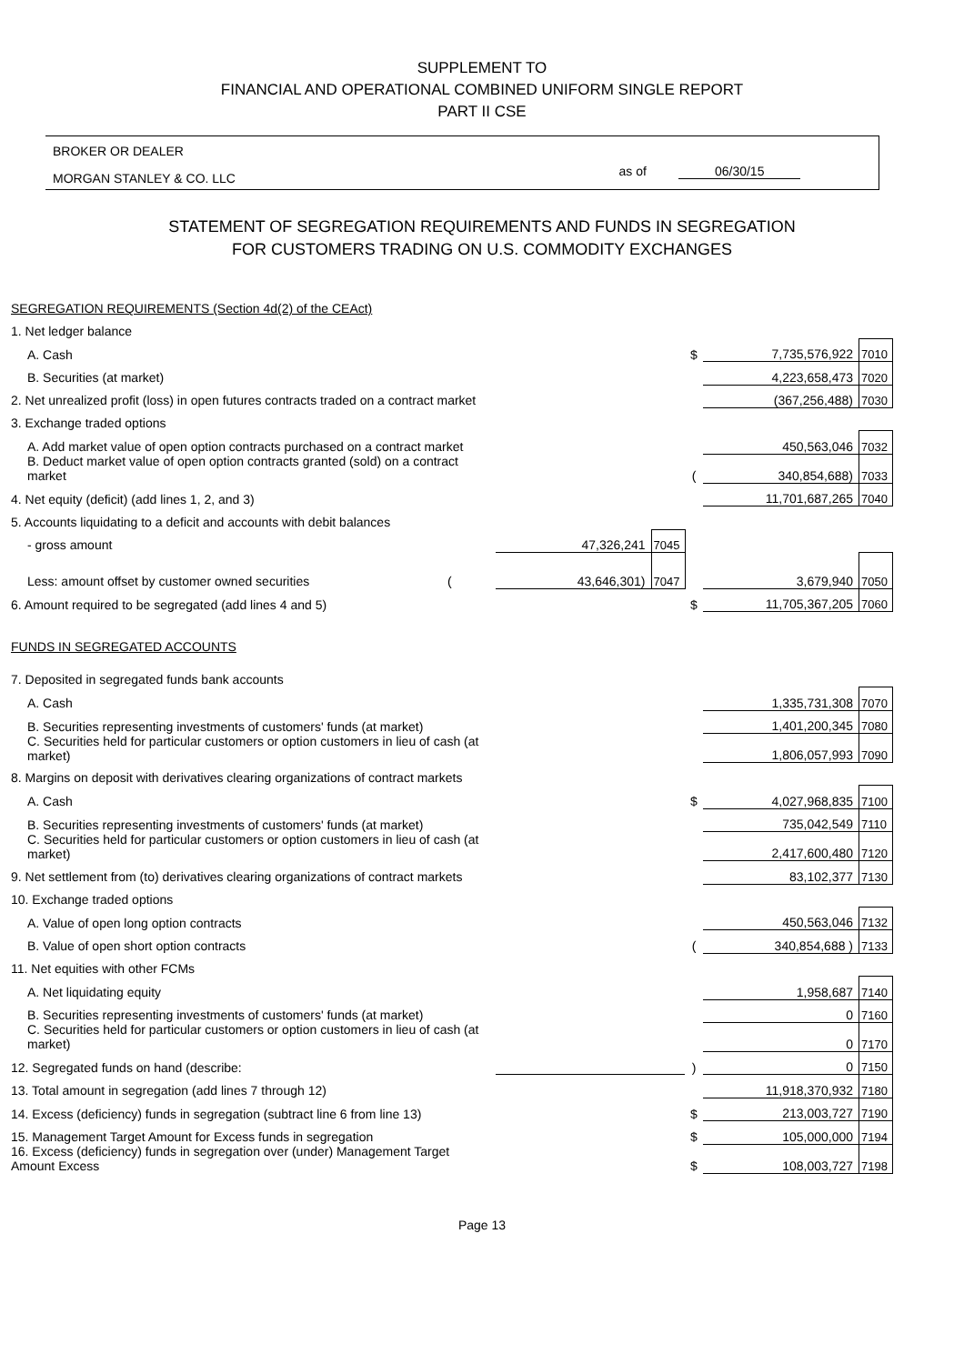SUPPLEMENT TO
FINANCIAL AND OPERATIONAL COMBINED UNIFORM SINGLE REPORT
PART II CSE
BROKER OR DEALER
MORGAN STANLEY & CO. LLC as of 06/30/15
STATEMENT OF SEGREGATION REQUIREMENTS AND FUNDS IN SEGREGATION
FOR CUSTOMERS TRADING ON U.S. COMMODITY EXCHANGES
| SEGREGATION REQUIREMENTS (Section 4d(2) of the CEAct) | | | | | |
| 1. Net ledger balance | | | | | |
| A. Cash | | | $ | 7,735,576,922 | 7010 |
| B. Securities (at market) | | | | 4,223,658,473 | 7020 |
| 2. Net unrealized profit (loss) in open futures contracts traded on a contract market | | | | (367,256,488) | 7030 |
| 3. Exchange traded options | | | | | |
| A. Add market value of open option contracts purchased on a contract market | | | | 450,563,046 | 7032 |
| B. Deduct market value of open option contracts granted (sold) on a contract market | | | ( | 340,854,688) | 7033 |
| 4. Net equity (deficit) (add lines 1, 2, and 3) | | | | 11,701,687,265 | 7040 |
| 5. Accounts liquidating to a deficit and accounts with debit balances | | | | | |
| - gross amount | 47,326,241 | 7045 | | | |
| Less: amount offset by customer owned securities ( | 43,646,301) | 7047 | | 3,679,940 | 7050 |
| 6. Amount required to be segregated (add lines 4 and 5) | | | $ | 11,705,367,205 | 7060 |
| FUNDS IN SEGREGATED ACCOUNTS | | | | | |
| 7. Deposited in segregated funds bank accounts | | | | | |
| A. Cash | | | | 1,335,731,308 | 7070 |
| B. Securities representing investments of customers' funds (at market) | | | | 1,401,200,345 | 7080 |
| C. Securities held for particular customers or option customers in lieu of cash (at market) | | | | 1,806,057,993 | 7090 |
| 8. Margins on deposit with derivatives clearing organizations of contract markets | | | | | |
| A. Cash | | | $ | 4,027,968,835 | 7100 |
| B. Securities representing investments of customers' funds (at market) | | | | 735,042,549 | 7110 |
| C. Securities held for particular customers or option customers in lieu of cash (at market) | | | | 2,417,600,480 | 7120 |
| 9. Net settlement from (to) derivatives clearing organizations of contract markets | | | | 83,102,377 | 7130 |
| 10. Exchange traded options | | | | | |
| A. Value of open long option contracts | | | | 450,563,046 | 7132 |
| B. Value of open short option contracts | | | ( | 340,854,688 ) | 7133 |
| 11. Net equities with other FCMs | | | | | |
| A. Net liquidating equity | | | | 1,958,687 | 7140 |
| B. Securities representing investments of customers' funds (at market) | | | | 0 | 7160 |
| C. Securities held for particular customers or option customers in lieu of cash (at market) | | | | 0 | 7170 |
| 12. Segregated funds on hand (describe: | | | ) | 0 | 7150 |
| 13. Total amount in segregation (add lines 7 through 12) | | | | 11,918,370,932 | 7180 |
| 14. Excess (deficiency) funds in segregation (subtract line 6 from line 13) | | | $ | 213,003,727 | 7190 |
| 15. Management Target Amount for Excess funds in segregation | | | $ | 105,000,000 | 7194 |
| 16. Excess (deficiency) funds in segregation over (under) Management Target Amount Excess | | | $ | 108,003,727 | 7198 |
Page 13